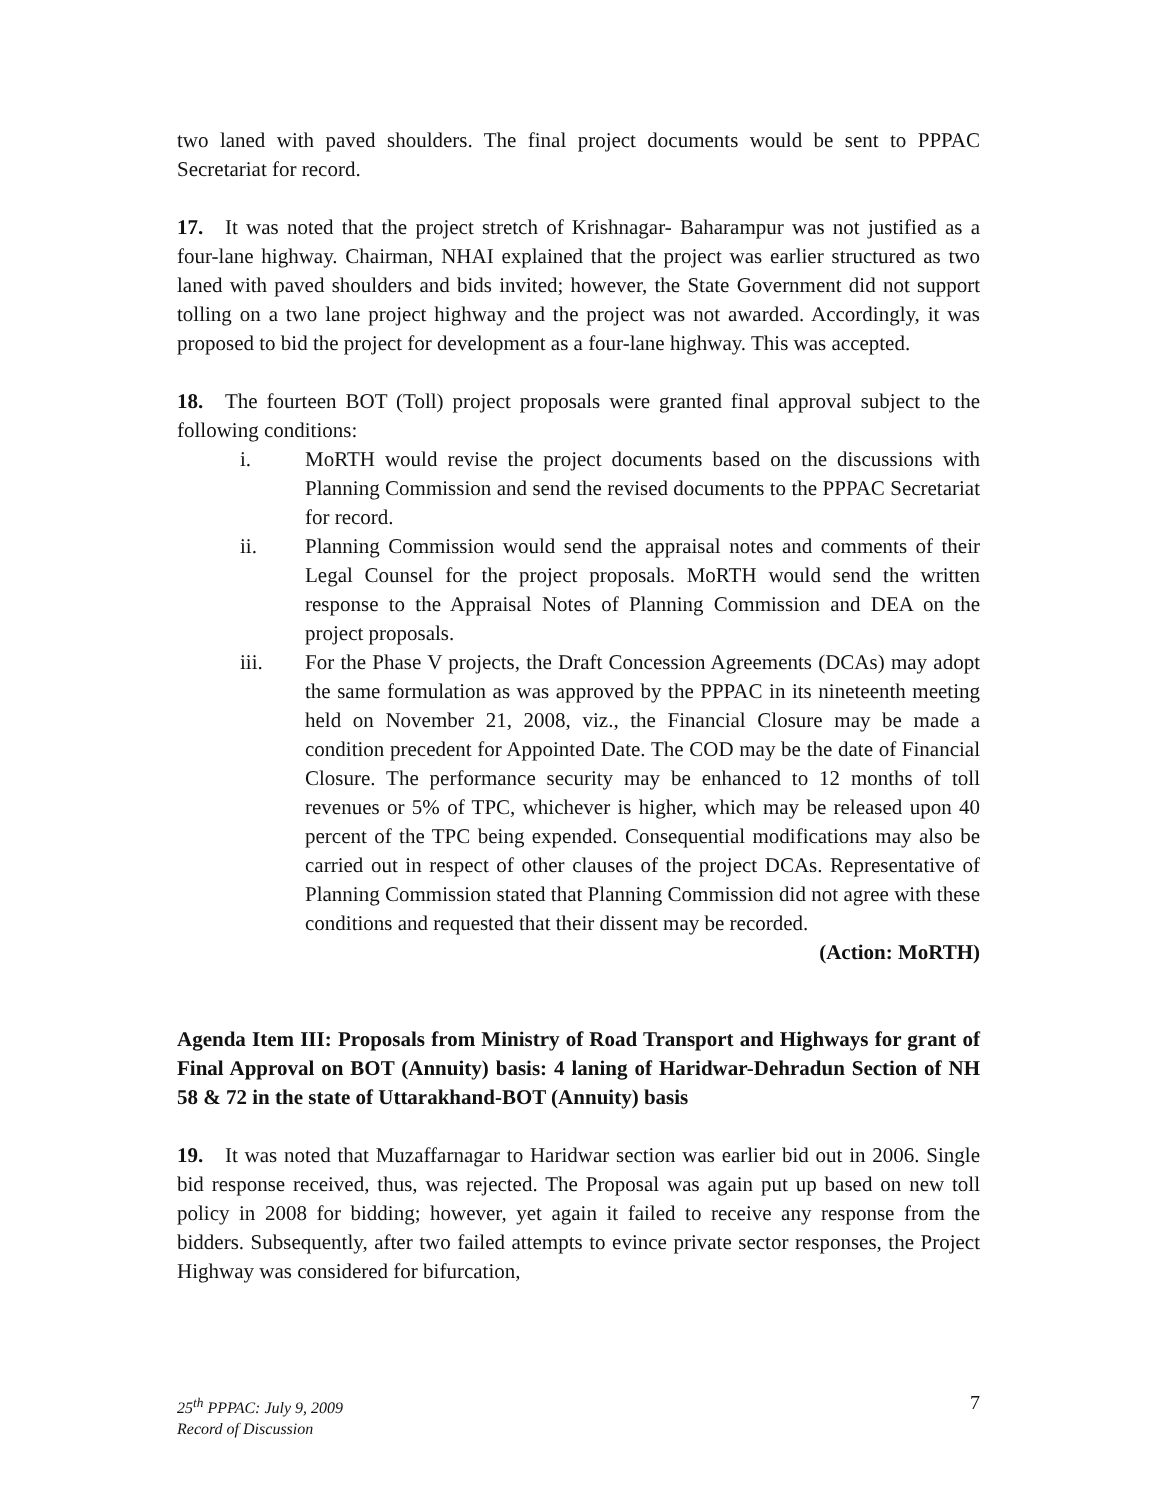two laned with paved shoulders. The final project documents would be sent to PPPAC Secretariat for record.
17. It was noted that the project stretch of Krishnagar- Baharampur was not justified as a four-lane highway. Chairman, NHAI explained that the project was earlier structured as two laned with paved shoulders and bids invited; however, the State Government did not support tolling on a two lane project highway and the project was not awarded. Accordingly, it was proposed to bid the project for development as a four-lane highway. This was accepted.
18. The fourteen BOT (Toll) project proposals were granted final approval subject to the following conditions:
i. MoRTH would revise the project documents based on the discussions with Planning Commission and send the revised documents to the PPPAC Secretariat for record.
ii. Planning Commission would send the appraisal notes and comments of their Legal Counsel for the project proposals. MoRTH would send the written response to the Appraisal Notes of Planning Commission and DEA on the project proposals.
iii. For the Phase V projects, the Draft Concession Agreements (DCAs) may adopt the same formulation as was approved by the PPPAC in its nineteenth meeting held on November 21, 2008, viz., the Financial Closure may be made a condition precedent for Appointed Date. The COD may be the date of Financial Closure. The performance security may be enhanced to 12 months of toll revenues or 5% of TPC, whichever is higher, which may be released upon 40 percent of the TPC being expended. Consequential modifications may also be carried out in respect of other clauses of the project DCAs. Representative of Planning Commission stated that Planning Commission did not agree with these conditions and requested that their dissent may be recorded.
(Action: MoRTH)
Agenda Item III: Proposals from Ministry of Road Transport and Highways for grant of Final Approval on BOT (Annuity) basis: 4 laning of Haridwar-Dehradun Section of NH 58 & 72 in the state of Uttarakhand-BOT (Annuity) basis
19. It was noted that Muzaffarnagar to Haridwar section was earlier bid out in 2006. Single bid response received, thus, was rejected. The Proposal was again put up based on new toll policy in 2008 for bidding; however, yet again it failed to receive any response from the bidders. Subsequently, after two failed attempts to evince private sector responses, the Project Highway was considered for bifurcation,
25<sup>th</sup> PPPAC: July 9, 2009
Record of Discussion
7